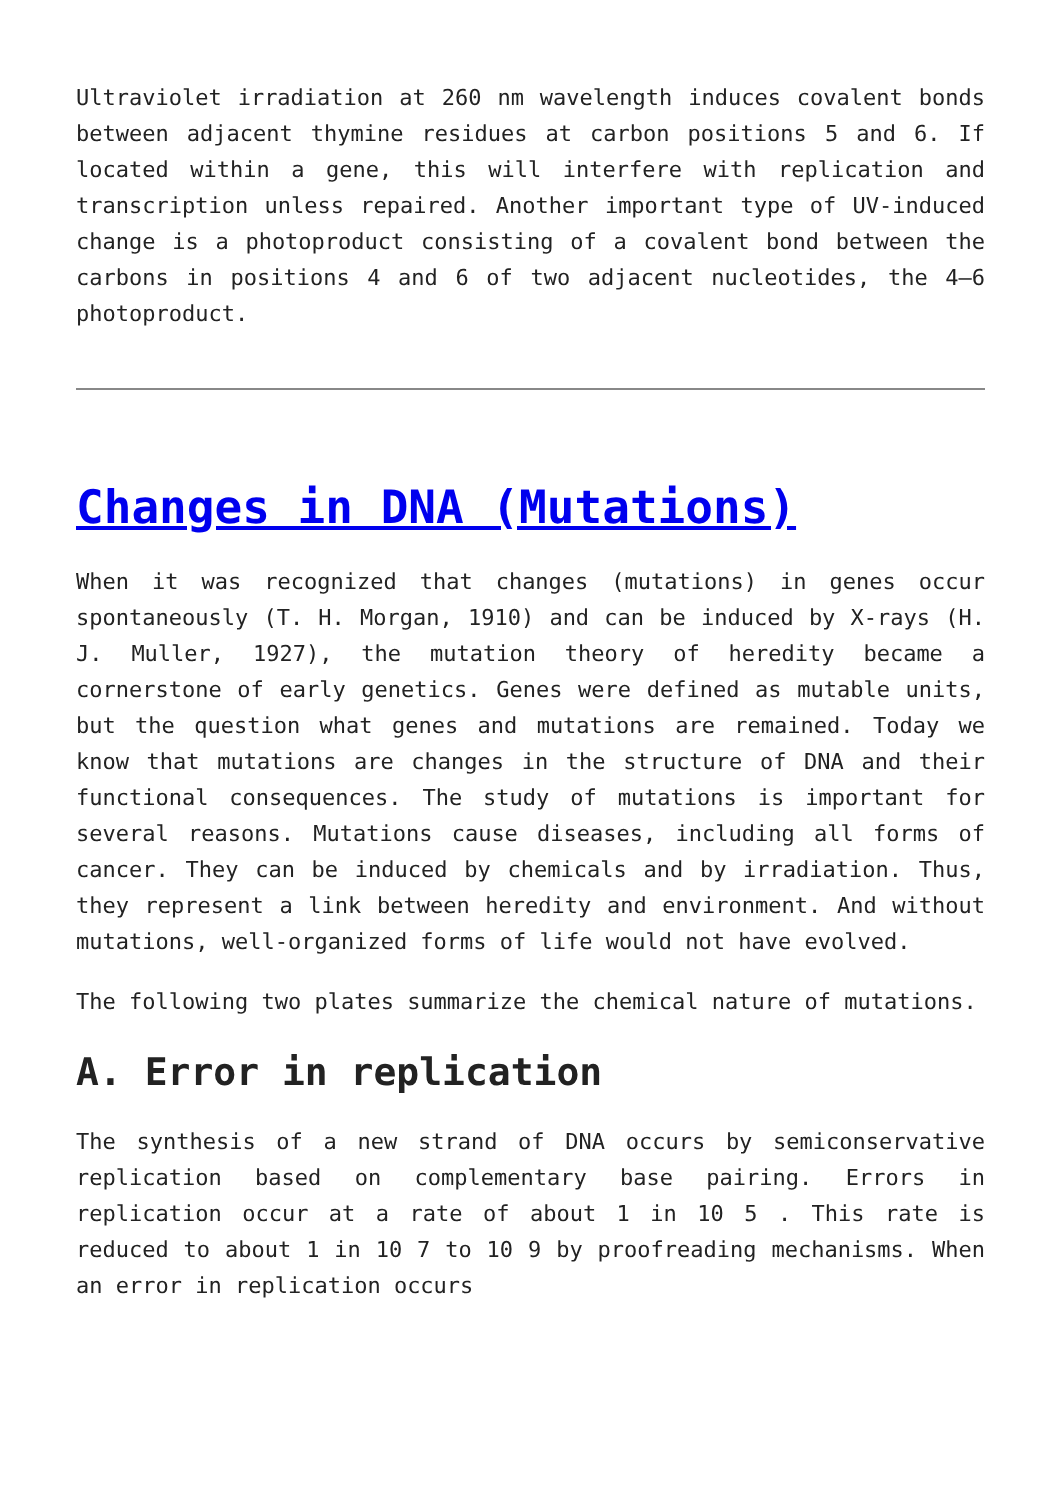Ultraviolet irradiation at 260 nm wavelength induces covalent bonds between adjacent thymine residues at carbon positions 5 and 6. If located within a gene, this will interfere with replication and transcription unless repaired. Another important type of UV-induced change is a photoproduct consisting of a covalent bond between the carbons in positions 4 and 6 of two adjacent nucleotides, the 4–6 photoproduct.
Changes in DNA (Mutations)
When it was recognized that changes (mutations) in genes occur spontaneously (T. H. Morgan, 1910) and can be induced by X-rays (H. J. Muller, 1927), the mutation theory of heredity became a cornerstone of early genetics. Genes were defined as mutable units, but the question what genes and mutations are remained. Today we know that mutations are changes in the structure of DNA and their functional consequences. The study of mutations is important for several reasons. Mutations cause diseases, including all forms of cancer. They can be induced by chemicals and by irradiation. Thus, they represent a link between heredity and environment. And without mutations, well-organized forms of life would not have evolved.
The following two plates summarize the chemical nature of mutations.
A. Error in replication
The synthesis of a new strand of DNA occurs by semiconservative replication based on complementary base pairing. Errors in replication occur at a rate of about 1 in 10 5 . This rate is reduced to about 1 in 10 7 to 10 9 by proofreading mechanisms. When an error in replication occurs